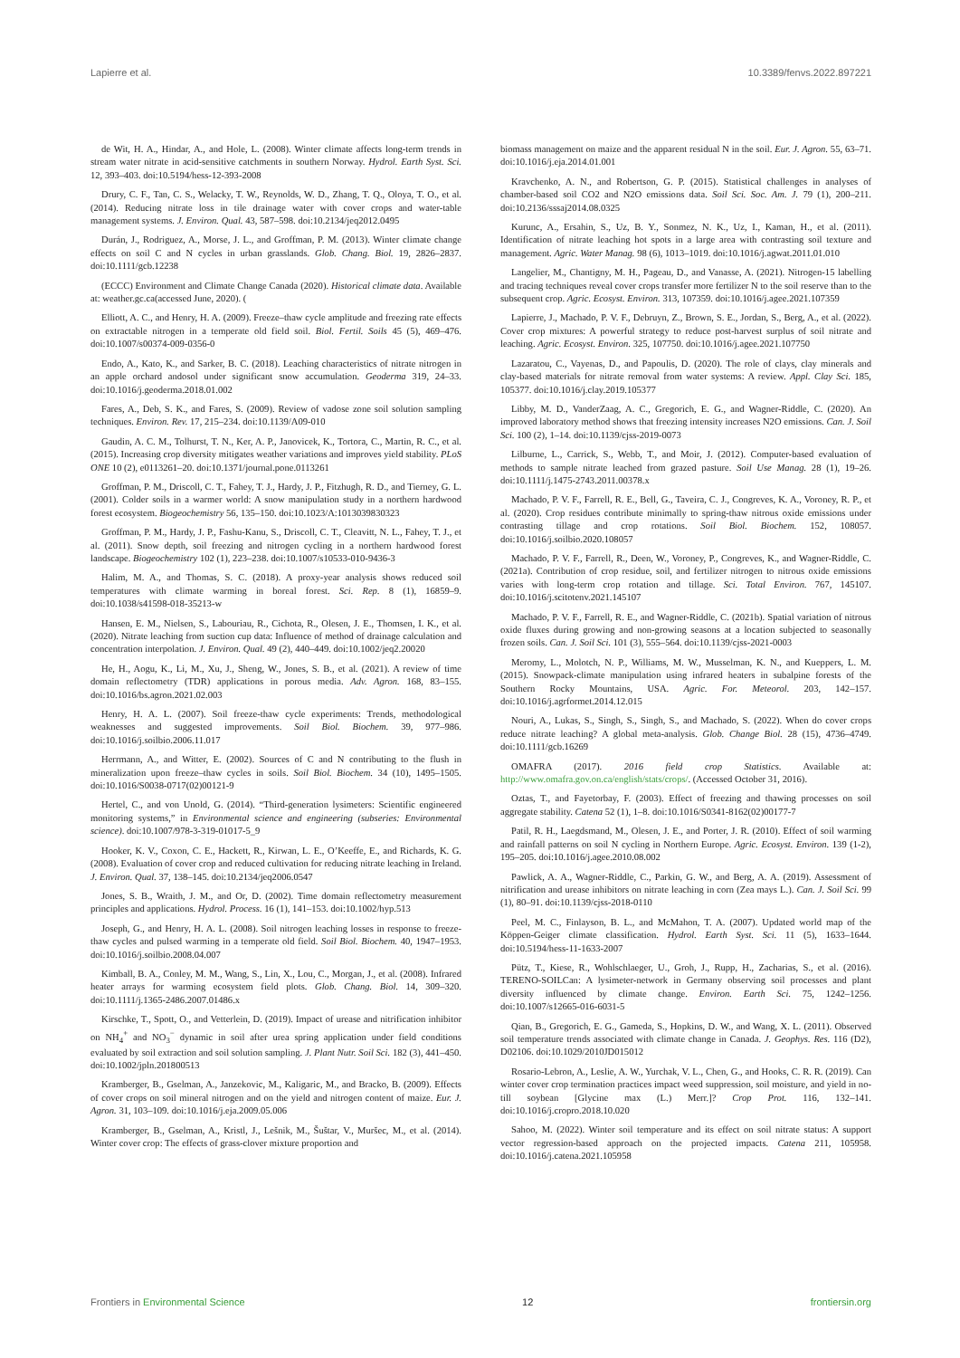Lapierre et al. 10.3389/fenvs.2022.897221
de Wit, H. A., Hindar, A., and Hole, L. (2008). Winter climate affects long-term trends in stream water nitrate in acid-sensitive catchments in southern Norway. Hydrol. Earth Syst. Sci. 12, 393–403. doi:10.5194/hess-12-393-2008
Drury, C. F., Tan, C. S., Welacky, T. W., Reynolds, W. D., Zhang, T. Q., Oloya, T. O., et al. (2014). Reducing nitrate loss in tile drainage water with cover crops and water-table management systems. J. Environ. Qual. 43, 587–598. doi:10.2134/jeq2012.0495
Durán, J., Rodriguez, A., Morse, J. L., and Groffman, P. M. (2013). Winter climate change effects on soil C and N cycles in urban grasslands. Glob. Chang. Biol. 19, 2826–2837. doi:10.1111/gcb.12238
(ECCC) Environment and Climate Change Canada (2020). Historical climate data. Available at: weather.gc.ca(accessed June, 2020). (
Elliott, A. C., and Henry, H. A. (2009). Freeze–thaw cycle amplitude and freezing rate effects on extractable nitrogen in a temperate old field soil. Biol. Fertil. Soils 45 (5), 469–476. doi:10.1007/s00374-009-0356-0
Endo, A., Kato, K., and Sarker, B. C. (2018). Leaching characteristics of nitrate nitrogen in an apple orchard andosol under significant snow accumulation. Geoderma 319, 24–33. doi:10.1016/j.geoderma.2018.01.002
Fares, A., Deb, S. K., and Fares, S. (2009). Review of vadose zone soil solution sampling techniques. Environ. Rev. 17, 215–234. doi:10.1139/A09-010
Gaudin, A. C. M., Tolhurst, T. N., Ker, A. P., Janovicek, K., Tortora, C., Martin, R. C., et al. (2015). Increasing crop diversity mitigates weather variations and improves yield stability. PLoS ONE 10 (2), e0113261–20. doi:10.1371/journal.pone.0113261
Groffman, P. M., Driscoll, C. T., Fahey, T. J., Hardy, J. P., Fitzhugh, R. D., and Tierney, G. L. (2001). Colder soils in a warmer world: A snow manipulation study in a northern hardwood forest ecosystem. Biogeochemistry 56, 135–150. doi:10.1023/A:1013039830323
Groffman, P. M., Hardy, J. P., Fashu-Kanu, S., Driscoll, C. T., Cleavitt, N. L., Fahey, T. J., et al. (2011). Snow depth, soil freezing and nitrogen cycling in a northern hardwood forest landscape. Biogeochemistry 102 (1), 223–238. doi:10.1007/s10533-010-9436-3
Halim, M. A., and Thomas, S. C. (2018). A proxy-year analysis shows reduced soil temperatures with climate warming in boreal forest. Sci. Rep. 8 (1), 16859–9. doi:10.1038/s41598-018-35213-w
Hansen, E. M., Nielsen, S., Labouriau, R., Cichota, R., Olesen, J. E., Thomsen, I. K., et al. (2020). Nitrate leaching from suction cup data: Influence of method of drainage calculation and concentration interpolation. J. Environ. Qual. 49 (2), 440–449. doi:10.1002/jeq2.20020
He, H., Aogu, K., Li, M., Xu, J., Sheng, W., Jones, S. B., et al. (2021). A review of time domain reflectometry (TDR) applications in porous media. Adv. Agron. 168, 83–155. doi:10.1016/bs.agron.2021.02.003
Henry, H. A. L. (2007). Soil freeze-thaw cycle experiments: Trends, methodological weaknesses and suggested improvements. Soil Biol. Biochem. 39, 977–986. doi:10.1016/j.soilbio.2006.11.017
Herrmann, A., and Witter, E. (2002). Sources of C and N contributing to the flush in mineralization upon freeze–thaw cycles in soils. Soil Biol. Biochem. 34 (10), 1495–1505. doi:10.1016/S0038-0717(02)00121-9
Hertel, C., and von Unold, G. (2014). “Third-generation lysimeters: Scientific engineered monitoring systems,” in Environmental science and engineering (subseries: Environmental science). doi:10.1007/978-3-319-01017-5_9
Hooker, K. V., Coxon, C. E., Hackett, R., Kirwan, L. E., O’Keeffe, E., and Richards, K. G. (2008). Evaluation of cover crop and reduced cultivation for reducing nitrate leaching in Ireland. J. Environ. Qual. 37, 138–145. doi:10.2134/jeq2006.0547
Jones, S. B., Wraith, J. M., and Or, D. (2002). Time domain reflectometry measurement principles and applications. Hydrol. Process. 16 (1), 141–153. doi:10.1002/hyp.513
Joseph, G., and Henry, H. A. L. (2008). Soil nitrogen leaching losses in response to freeze-thaw cycles and pulsed warming in a temperate old field. Soil Biol. Biochem. 40, 1947–1953. doi:10.1016/j.soilbio.2008.04.007
Kimball, B. A., Conley, M. M., Wang, S., Lin, X., Lou, C., Morgan, J., et al. (2008). Infrared heater arrays for warming ecosystem field plots. Glob. Chang. Biol. 14, 309–320. doi:10.1111/j.1365-2486.2007.01486.x
Kirschke, T., Spott, O., and Vetterlein, D. (2019). Impact of urease and nitrification inhibitor on NH<sub>4</sub><sup>+</sup> and NO<sub>3</sub><sup>−</sup> dynamic in soil after urea spring application under field conditions evaluated by soil extraction and soil solution sampling. J. Plant Nutr. Soil Sci. 182 (3), 441–450. doi:10.1002/jpln.201800513
Kramberger, B., Gselman, A., Janzekovic, M., Kaligaric, M., and Bracko, B. (2009). Effects of cover crops on soil mineral nitrogen and on the yield and nitrogen content of maize. Eur. J. Agron. 31, 103–109. doi:10.1016/j.eja.2009.05.006
Kramberger, B., Gselman, A., Kristl, J., Lešnik, M., Šuštar, V., Muršec, M., et al. (2014). Winter cover crop: The effects of grass-clover mixture proportion and
biomass management on maize and the apparent residual N in the soil. Eur. J. Agron. 55, 63–71. doi:10.1016/j.eja.2014.01.001
Kravchenko, A. N., and Robertson, G. P. (2015). Statistical challenges in analyses of chamber-based soil CO2 and N2O emissions data. Soil Sci. Soc. Am. J. 79 (1), 200–211. doi:10.2136/sssaj2014.08.0325
Kurunc, A., Ersahin, S., Uz, B. Y., Sonmez, N. K., Uz, I., Kaman, H., et al. (2011). Identification of nitrate leaching hot spots in a large area with contrasting soil texture and management. Agric. Water Manag. 98 (6), 1013–1019. doi:10.1016/j.agwat.2011.01.010
Langelier, M., Chantigny, M. H., Pageau, D., and Vanasse, A. (2021). Nitrogen-15 labelling and tracing techniques reveal cover crops transfer more fertilizer N to the soil reserve than to the subsequent crop. Agric. Ecosyst. Environ. 313, 107359. doi:10.1016/j.agee.2021.107359
Lapierre, J., Machado, P. V. F., Debruyn, Z., Brown, S. E., Jordan, S., Berg, A., et al. (2022). Cover crop mixtures: A powerful strategy to reduce post-harvest surplus of soil nitrate and leaching. Agric. Ecosyst. Environ. 325, 107750. doi:10.1016/j.agee.2021.107750
Lazaratou, C., Vayenas, D., and Papoulis, D. (2020). The role of clays, clay minerals and clay-based materials for nitrate removal from water systems: A review. Appl. Clay Sci. 185, 105377. doi:10.1016/j.clay.2019.105377
Libby, M. D., VanderZaag, A. C., Gregorich, E. G., and Wagner-Riddle, C. (2020). An improved laboratory method shows that freezing intensity increases N2O emissions. Can. J. Soil Sci. 100 (2), 1–14. doi:10.1139/cjss-2019-0073
Lilburne, L., Carrick, S., Webb, T., and Moir, J. (2012). Computer-based evaluation of methods to sample nitrate leached from grazed pasture. Soil Use Manag. 28 (1), 19–26. doi:10.1111/j.1475-2743.2011.00378.x
Machado, P. V. F., Farrell, R. E., Bell, G., Taveira, C. J., Congreves, K. A., Voroney, R. P., et al. (2020). Crop residues contribute minimally to spring-thaw nitrous oxide emissions under contrasting tillage and crop rotations. Soil Biol. Biochem. 152, 108057. doi:10.1016/j.soilbio.2020.108057
Machado, P. V. F., Farrell, R., Deen, W., Voroney, P., Congreves, K., and Wagner-Riddle, C. (2021a). Contribution of crop residue, soil, and fertilizer nitrogen to nitrous oxide emissions varies with long-term crop rotation and tillage. Sci. Total Environ. 767, 145107. doi:10.1016/j.scitotenv.2021.145107
Machado, P. V. F., Farrell, R. E., and Wagner-Riddle, C. (2021b). Spatial variation of nitrous oxide fluxes during growing and non-growing seasons at a location subjected to seasonally frozen soils. Can. J. Soil Sci. 101 (3), 555–564. doi:10.1139/cjss-2021-0003
Meromy, L., Molotch, N. P., Williams, M. W., Musselman, K. N., and Kueppers, L. M. (2015). Snowpack-climate manipulation using infrared heaters in subalpine forests of the Southern Rocky Mountains, USA. Agric. For. Meteorol. 203, 142–157. doi:10.1016/j.agrformet.2014.12.015
Nouri, A., Lukas, S., Singh, S., Singh, S., and Machado, S. (2022). When do cover crops reduce nitrate leaching? A global meta-analysis. Glob. Change Biol. 28 (15), 4736–4749. doi:10.1111/gcb.16269
OMAFRA (2017). 2016 field crop Statistics. Available at: http://www.omafra.gov.on.ca/english/stats/crops/. (Accessed October 31, 2016).
Oztas, T., and Fayetorbay, F. (2003). Effect of freezing and thawing processes on soil aggregate stability. Catena 52 (1), 1–8. doi:10.1016/S0341-8162(02)00177-7
Patil, R. H., Laegdsmand, M., Olesen, J. E., and Porter, J. R. (2010). Effect of soil warming and rainfall patterns on soil N cycling in Northern Europe. Agric. Ecosyst. Environ. 139 (1-2), 195–205. doi:10.1016/j.agee.2010.08.002
Pawlick, A. A., Wagner-Riddle, C., Parkin, G. W., and Berg, A. A. (2019). Assessment of nitrification and urease inhibitors on nitrate leaching in corn (Zea mays L.). Can. J. Soil Sci. 99 (1), 80–91. doi:10.1139/cjss-2018-0110
Peel, M. C., Finlayson, B. L., and McMahon, T. A. (2007). Updated world map of the Köppen-Geiger climate classification. Hydrol. Earth Syst. Sci. 11 (5), 1633–1644. doi:10.5194/hess-11-1633-2007
Pütz, T., Kiese, R., Wohlschlaeger, U., Groh, J., Rupp, H., Zacharias, S., et al. (2016). TERENO-SOILCan: A lysimeter-network in Germany observing soil processes and plant diversity influenced by climate change. Environ. Earth Sci. 75, 1242–1256. doi:10.1007/s12665-016-6031-5
Qian, B., Gregorich, E. G., Gameda, S., Hopkins, D. W., and Wang, X. L. (2011). Observed soil temperature trends associated with climate change in Canada. J. Geophys. Res. 116 (D2), D02106. doi:10.1029/2010JD015012
Rosario-Lebron, A., Leslie, A. W., Yurchak, V. L., Chen, G., and Hooks, C. R. R. (2019). Can winter cover crop termination practices impact weed suppression, soil moisture, and yield in no-till soybean [Glycine max (L.) Merr.]? Crop Prot. 116, 132–141. doi:10.1016/j.cropro.2018.10.020
Sahoo, M. (2022). Winter soil temperature and its effect on soil nitrate status: A support vector regression-based approach on the projected impacts. Catena 211, 105958. doi:10.1016/j.catena.2021.105958
Frontiers in Environmental Science 12 frontiersin.org